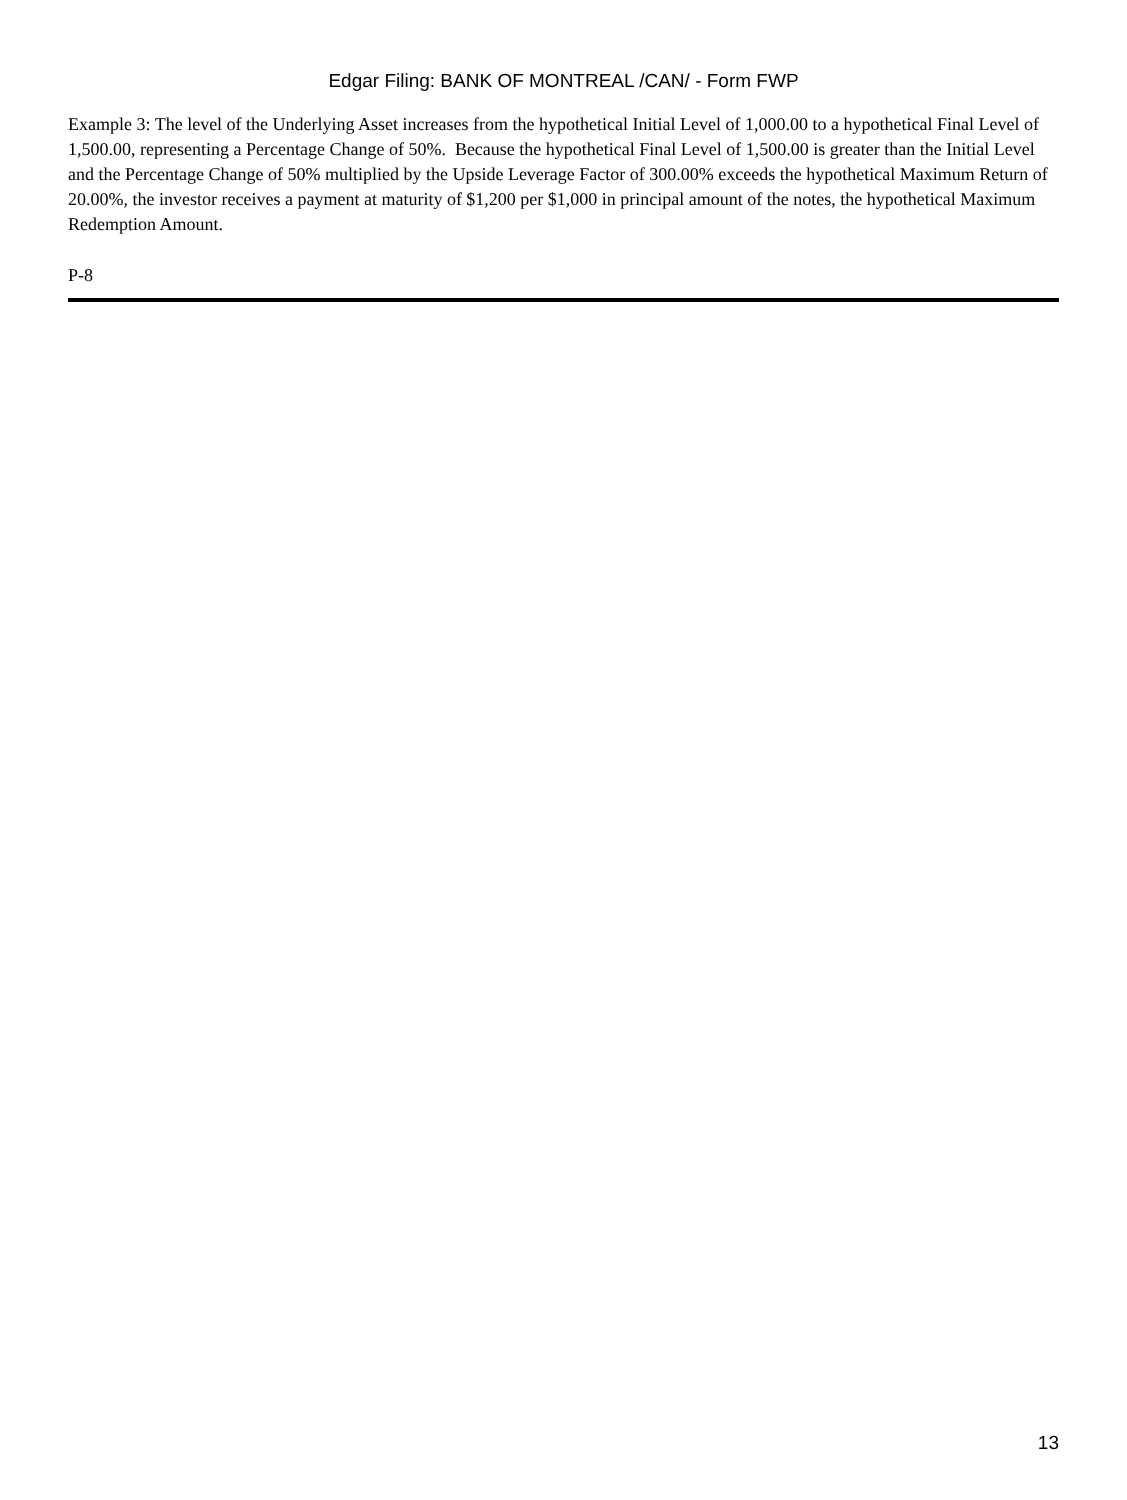Edgar Filing: BANK OF MONTREAL /CAN/ - Form FWP
Example 3: The level of the Underlying Asset increases from the hypothetical Initial Level of 1,000.00 to a hypothetical Final Level of 1,500.00, representing a Percentage Change of 50%. Because the hypothetical Final Level of 1,500.00 is greater than the Initial Level and the Percentage Change of 50% multiplied by the Upside Leverage Factor of 300.00% exceeds the hypothetical Maximum Return of 20.00%, the investor receives a payment at maturity of $1,200 per $1,000 in principal amount of the notes, the hypothetical Maximum Redemption Amount.
P-8
13